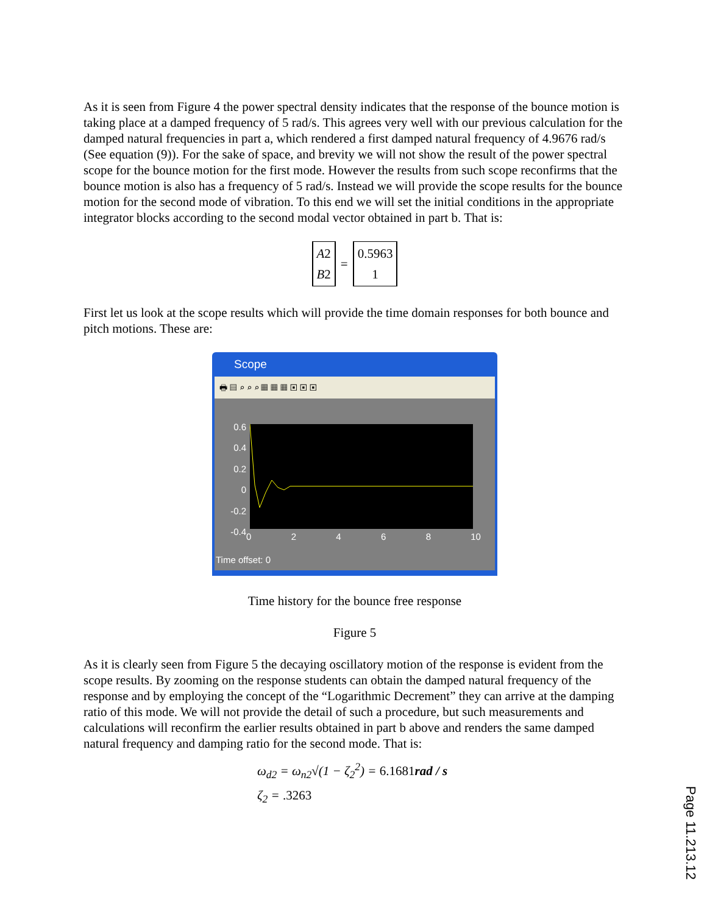As it is seen from Figure 4 the power spectral density indicates that the response of the bounce motion is taking place at a damped frequency of 5 rad/s. This agrees very well with our previous calculation for the damped natural frequencies in part a, which rendered a first damped natural frequency of 4.9676 rad/s (See equation (9)). For the sake of space, and brevity we will not show the result of the power spectral scope for the bounce motion for the first mode. However the results from such scope reconfirms that the bounce motion is also has a frequency of 5 rad/s. Instead we will provide the scope results for the bounce motion for the second mode of vibration. To this end we will set the initial conditions in the appropriate integrator blocks according to the second modal vector obtained in part b. That is:
A2
B2
=
0.5963
1
First let us look at the scope results which will provide the time domain responses for both bounce and pitch motions. These are:
Scope
🖶 ▤ ⌕ ⌕ ⌕ ▦ ▦ ▦ ▣ ▣ ▣
0.6
0.4
0.2
0
-0.2
-0.4
0 2 4 6 8 10
Time offset: 0
Time history for the bounce free response
Figure 5
As it is clearly seen from Figure 5 the decaying oscillatory motion of the response is evident from the scope results. By zooming on the response students can obtain the damped natural frequency of the response and by employing the concept of the “Logarithmic Decrement” they can arrive at the damping ratio of this mode. We will not provide the detail of such a procedure, but such measurements and calculations will reconfirm the earlier results obtained in part b above and renders the same damped natural frequency and damping ratio for the second mode. That is:
ω<sub>d2</sub> = ω<sub>n2</sub>√(1 − ζ<sub>2</sub><sup>2</sup>) = 6.1681 rad / s
ζ<sub>2</sub> = .3263
Page 11.213.12